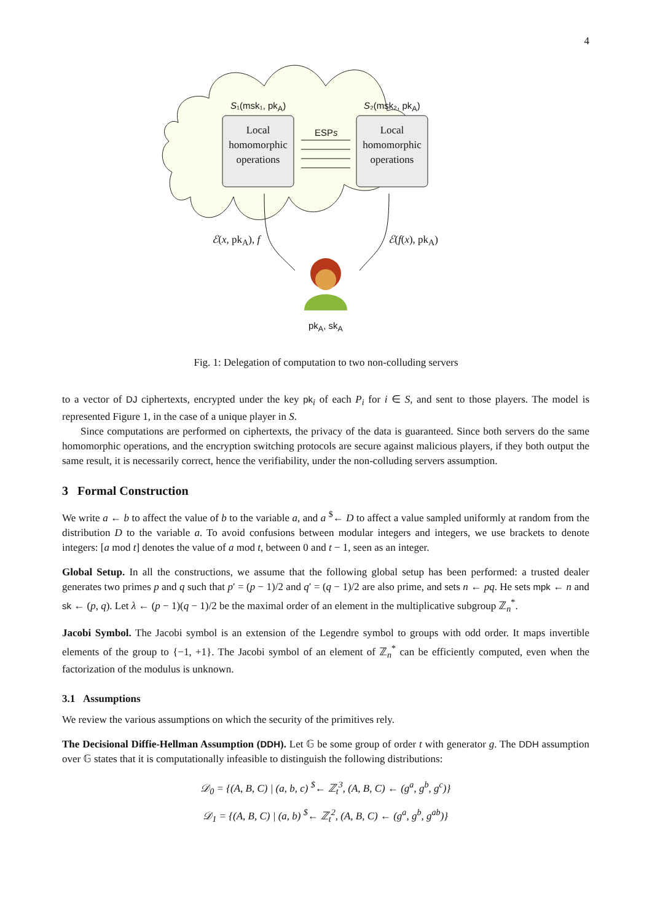4
S₁(msk₁, pk<sub>A</sub>) S₂(msk₂, pk<sub>A</sub>)
Local homomorphic operations
Local homomorphic operations
ESPs
ℰ(x, pk<sub>A</sub>), f ℰ(f(x), pk<sub>A</sub>)
pk<sub>A</sub>, sk<sub>A</sub>
Fig. 1: Delegation of computation to two non-colluding servers
to a vector of DJ ciphertexts, encrypted under the key pk<sub>i</sub> of each P<sub>i</sub> for i ∈ S, and sent to those players. The model is represented Figure 1, in the case of a unique player in S.
Since computations are performed on ciphertexts, the privacy of the data is guaranteed. Since both servers do the same homomorphic operations, and the encryption switching protocols are secure against malicious players, if they both output the same result, it is necessarily correct, hence the verifiability, under the non-colluding servers assumption.
3 Formal Construction
We write a ← b to affect the value of b to the variable a, and a <sup>$</sup>← D to affect a value sampled uniformly at random from the distribution D to the variable a. To avoid confusions between modular integers and integers, we use brackets to denote integers: [a mod t] denotes the value of a mod t, between 0 and t − 1, seen as an integer.
Global Setup. In all the constructions, we assume that the following global setup has been performed: a trusted dealer generates two primes p and q such that p′ = (p − 1)/2 and q′ = (q − 1)/2 are also prime, and sets n ← pq. He sets mpk ← n and sk ← (p, q). Let λ ← (p − 1)(q − 1)/2 be the maximal order of an element in the multiplicative subgroup ℤ<sub>n</sub><sup>*</sup>.
Jacobi Symbol. The Jacobi symbol is an extension of the Legendre symbol to groups with odd order. It maps invertible elements of the group to {−1, +1}. The Jacobi symbol of an element of ℤ<sub>n</sub><sup>*</sup> can be efficiently computed, even when the factorization of the modulus is unknown.
3.1 Assumptions
We review the various assumptions on which the security of the primitives rely.
The Decisional Diffie-Hellman Assumption (DDH). Let 𝔾 be some group of order t with generator g. The DDH assumption over 𝔾 states that it is computationally infeasible to distinguish the following distributions:
𝒟<sub>0</sub> = {(A, B, C) | (a, b, c) <sup>$</sup>← ℤ<sub>t</sub><sup>3</sup>, (A, B, C) ← (g<sup>a</sup>, g<sup>b</sup>, g<sup>c</sup>)}
𝒟<sub>1</sub> = {(A, B, C) | (a, b) <sup>$</sup>← ℤ<sub>t</sub><sup>2</sup>, (A, B, C) ← (g<sup>a</sup>, g<sup>b</sup>, g<sup>ab</sup>)}